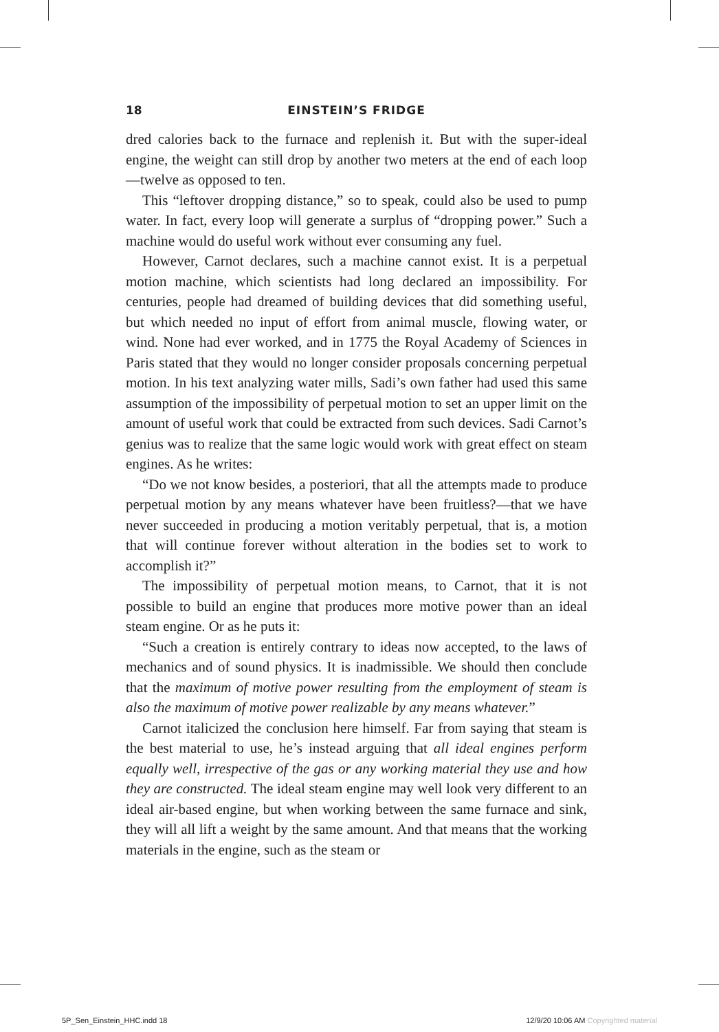18 EINSTEIN’S FRIDGE
dred calories back to the furnace and replenish it. But with the super-ideal engine, the weight can still drop by another two meters at the end of each loop—twelve as opposed to ten.
This “leftover dropping distance,” so to speak, could also be used to pump water. In fact, every loop will generate a surplus of “dropping power.” Such a machine would do useful work without ever consuming any fuel.
However, Carnot declares, such a machine cannot exist. It is a perpetual motion machine, which scientists had long declared an impossibility. For centuries, people had dreamed of building devices that did something useful, but which needed no input of effort from animal muscle, flowing water, or wind. None had ever worked, and in 1775 the Royal Academy of Sciences in Paris stated that they would no longer consider proposals concerning perpetual motion. In his text analyzing water mills, Sadi’s own father had used this same assumption of the impossibility of perpetual motion to set an upper limit on the amount of useful work that could be extracted from such devices. Sadi Carnot’s genius was to realize that the same logic would work with great effect on steam engines. As he writes:
“Do we not know besides, a posteriori, that all the attempts made to produce perpetual motion by any means whatever have been fruitless?—that we have never succeeded in producing a motion veritably perpetual, that is, a motion that will continue forever without alteration in the bodies set to work to accomplish it?”
The impossibility of perpetual motion means, to Carnot, that it is not possible to build an engine that produces more motive power than an ideal steam engine. Or as he puts it:
“Such a creation is entirely contrary to ideas now accepted, to the laws of mechanics and of sound physics. It is inadmissible. We should then conclude that the maximum of motive power resulting from the employment of steam is also the maximum of motive power realizable by any means whatever.”
Carnot italicized the conclusion here himself. Far from saying that steam is the best material to use, he’s instead arguing that all ideal engines perform equally well, irrespective of the gas or any working material they use and how they are constructed. The ideal steam engine may well look very different to an ideal air-based engine, but when working between the same furnace and sink, they will all lift a weight by the same amount. And that means that the working materials in the engine, such as the steam or
5P_Sen_Einstein_HHC.indd 18 12/9/20 10:06 AM Copyrighted material